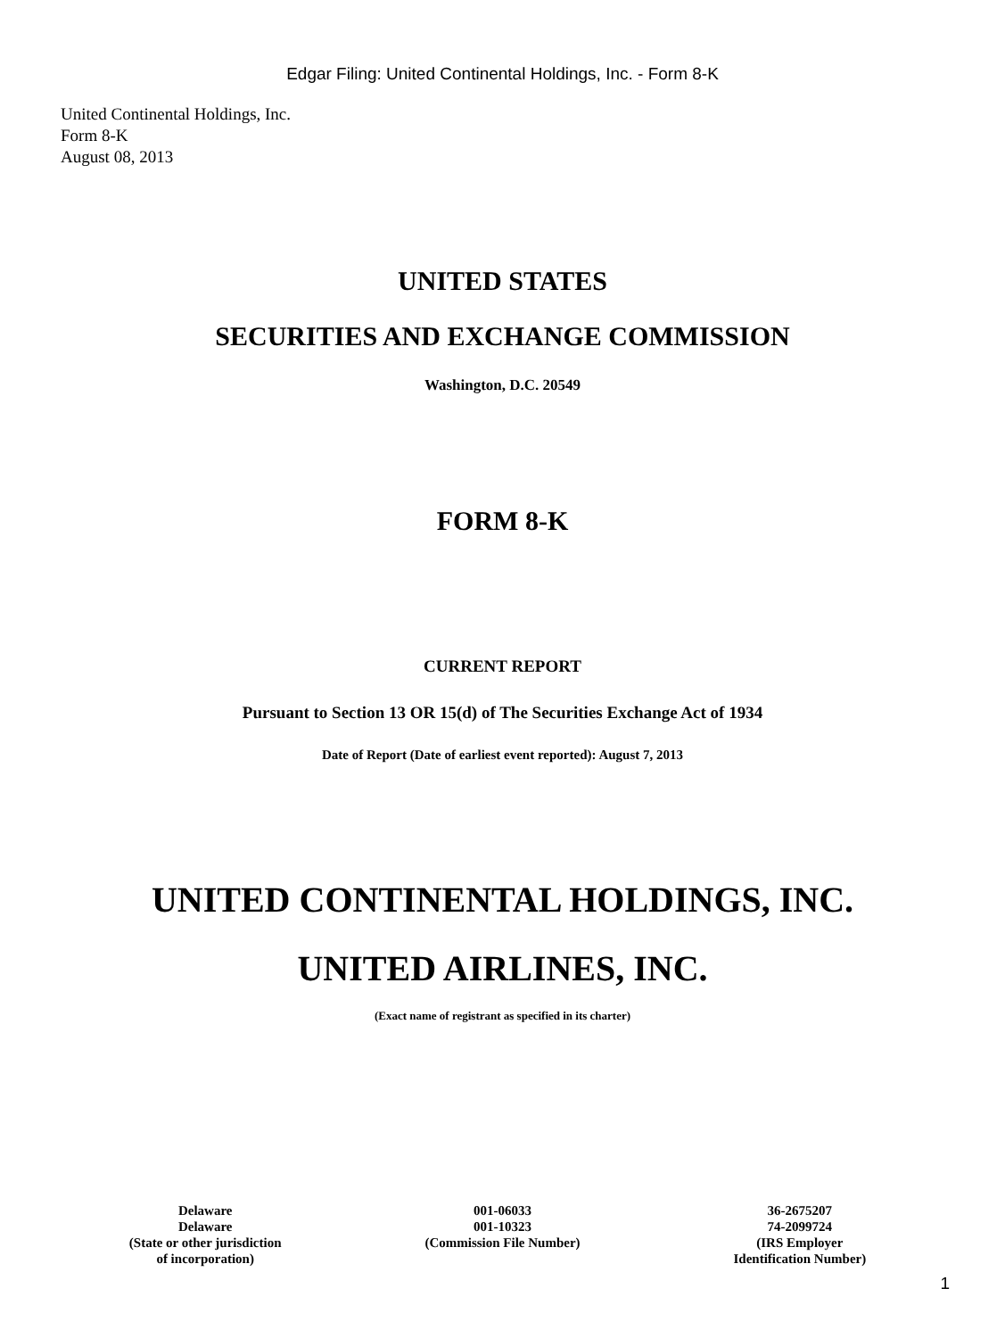Edgar Filing: United Continental Holdings, Inc. - Form 8-K
United Continental Holdings, Inc.
Form 8-K
August 08, 2013
UNITED STATES
SECURITIES AND EXCHANGE COMMISSION
Washington, D.C. 20549
FORM 8-K
CURRENT REPORT
Pursuant to Section 13 OR 15(d) of The Securities Exchange Act of 1934
Date of Report (Date of earliest event reported): August 7, 2013
UNITED CONTINENTAL HOLDINGS, INC.
UNITED AIRLINES, INC.
(Exact name of registrant as specified in its charter)
| Delaware Delaware (State or other jurisdiction of incorporation) | 001-06033 001-10323 (Commission File Number) | 36-2675207 74-2099724 (IRS Employer Identification Number) |
1